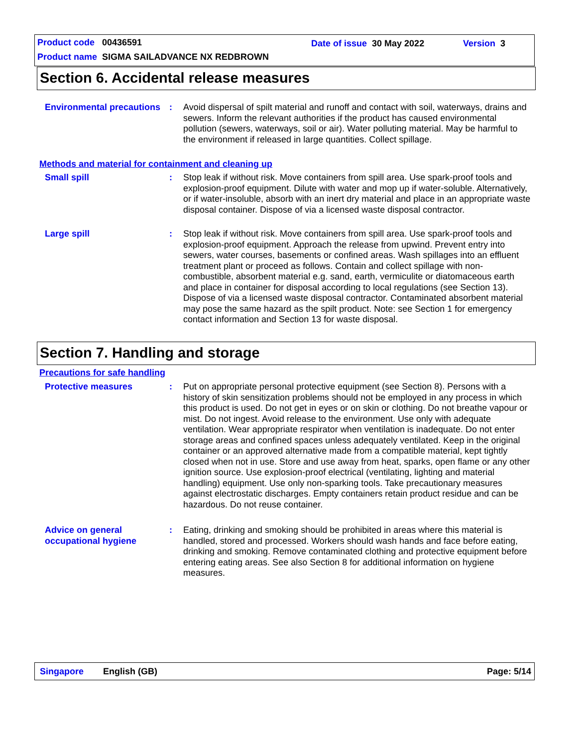Product code 00436591 Date of issue 30 May 2022 Version 3
Product name SIGMA SAILADVANCE NX REDBROWN
Section 6. Accidental release measures
Environmental precautions
: Avoid dispersal of spilt material and runoff and contact with soil, waterways, drains and sewers. Inform the relevant authorities if the product has caused environmental pollution (sewers, waterways, soil or air). Water polluting material. May be harmful to the environment if released in large quantities. Collect spillage.
Methods and material for containment and cleaning up
Small spill : Stop leak if without risk. Move containers from spill area. Use spark-proof tools and explosion-proof equipment. Dilute with water and mop up if water-soluble. Alternatively, or if water-insoluble, absorb with an inert dry material and place in an appropriate waste disposal container. Dispose of via a licensed waste disposal contractor.
Large spill : Stop leak if without risk. Move containers from spill area. Use spark-proof tools and explosion-proof equipment. Approach the release from upwind. Prevent entry into sewers, water courses, basements or confined areas. Wash spillages into an effluent treatment plant or proceed as follows. Contain and collect spillage with non-combustible, absorbent material e.g. sand, earth, vermiculite or diatomaceous earth and place in container for disposal according to local regulations (see Section 13). Dispose of via a licensed waste disposal contractor. Contaminated absorbent material may pose the same hazard as the spilt product. Note: see Section 1 for emergency contact information and Section 13 for waste disposal.
Section 7. Handling and storage
Precautions for safe handling
Protective measures : Put on appropriate personal protective equipment (see Section 8). Persons with a history of skin sensitization problems should not be employed in any process in which this product is used. Do not get in eyes or on skin or clothing. Do not breathe vapour or mist. Do not ingest. Avoid release to the environment. Use only with adequate ventilation. Wear appropriate respirator when ventilation is inadequate. Do not enter storage areas and confined spaces unless adequately ventilated. Keep in the original container or an approved alternative made from a compatible material, kept tightly closed when not in use. Store and use away from heat, sparks, open flame or any other ignition source. Use explosion-proof electrical (ventilating, lighting and material handling) equipment. Use only non-sparking tools. Take precautionary measures against electrostatic discharges. Empty containers retain product residue and can be hazardous. Do not reuse container.
Advice on general occupational hygiene
: Eating, drinking and smoking should be prohibited in areas where this material is handled, stored and processed. Workers should wash hands and face before eating, drinking and smoking. Remove contaminated clothing and protective equipment before entering eating areas. See also Section 8 for additional information on hygiene measures.
Singapore English (GB) Page: 5/14